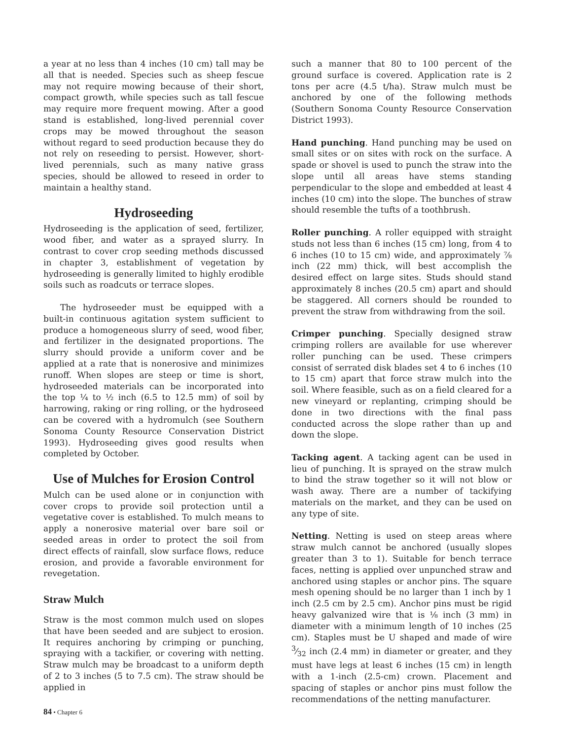a year at no less than 4 inches (10 cm) tall may be all that is needed. Species such as sheep fescue may not require mowing because of their short, compact growth, while species such as tall fescue may require more frequent mowing. After a good stand is established, long-lived perennial cover crops may be mowed throughout the season without regard to seed production because they do not rely on reseeding to persist. However, short-lived perennials, such as many native grass species, should be allowed to reseed in order to maintain a healthy stand.
Hydroseeding
Hydroseeding is the application of seed, fertilizer, wood fiber, and water as a sprayed slurry. In contrast to cover crop seeding methods discussed in chapter 3, establishment of vegetation by hydroseeding is generally limited to highly erodible soils such as roadcuts or terrace slopes.
The hydroseeder must be equipped with a built-in continuous agitation system sufficient to produce a homogeneous slurry of seed, wood fiber, and fertilizer in the designated proportions. The slurry should provide a uniform cover and be applied at a rate that is nonerosive and minimizes runoff. When slopes are steep or time is short, hydroseeded materials can be incorporated into the top ¼ to ½ inch (6.5 to 12.5 mm) of soil by harrowing, raking or ring rolling, or the hydroseed can be covered with a hydromulch (see Southern Sonoma County Resource Conservation District 1993). Hydroseeding gives good results when completed by October.
Use of Mulches for Erosion Control
Mulch can be used alone or in conjunction with cover crops to provide soil protection until a vegetative cover is established. To mulch means to apply a nonerosive material over bare soil or seeded areas in order to protect the soil from direct effects of rainfall, slow surface flows, reduce erosion, and provide a favorable environment for revegetation.
Straw Mulch
Straw is the most common mulch used on slopes that have been seeded and are subject to erosion. It requires anchoring by crimping or punching, spraying with a tackifier, or covering with netting. Straw mulch may be broadcast to a uniform depth of 2 to 3 inches (5 to 7.5 cm). The straw should be applied in
such a manner that 80 to 100 percent of the ground surface is covered. Application rate is 2 tons per acre (4.5 t/ha). Straw mulch must be anchored by one of the following methods (Southern Sonoma County Resource Conservation District 1993).
Hand punching. Hand punching may be used on small sites or on sites with rock on the surface. A spade or shovel is used to punch the straw into the slope until all areas have stems standing perpendicular to the slope and embedded at least 4 inches (10 cm) into the slope. The bunches of straw should resemble the tufts of a toothbrush.
Roller punching. A roller equipped with straight studs not less than 6 inches (15 cm) long, from 4 to 6 inches (10 to 15 cm) wide, and approximately ⅞ inch (22 mm) thick, will best accomplish the desired effect on large sites. Studs should stand approximately 8 inches (20.5 cm) apart and should be staggered. All corners should be rounded to prevent the straw from withdrawing from the soil.
Crimper punching. Specially designed straw crimping rollers are available for use wherever roller punching can be used. These crimpers consist of serrated disk blades set 4 to 6 inches (10 to 15 cm) apart that force straw mulch into the soil. Where feasible, such as on a field cleared for a new vineyard or replanting, crimping should be done in two directions with the final pass conducted across the slope rather than up and down the slope.
Tacking agent. A tacking agent can be used in lieu of punching. It is sprayed on the straw mulch to bind the straw together so it will not blow or wash away. There are a number of tackifying materials on the market, and they can be used on any type of site.
Netting. Netting is used on steep areas where straw mulch cannot be anchored (usually slopes greater than 3 to 1). Suitable for bench terrace faces, netting is applied over unpunched straw and anchored using staples or anchor pins. The square mesh opening should be no larger than 1 inch by 1 inch (2.5 cm by 2.5 cm). Anchor pins must be rigid heavy galvanized wire that is ⅛ inch (3 mm) in diameter with a minimum length of 10 inches (25 cm). Staples must be U shaped and made of wire 3⁄32 inch (2.4 mm) in diameter or greater, and they must have legs at least 6 inches (15 cm) in length with a 1-inch (2.5-cm) crown. Placement and spacing of staples or anchor pins must follow the recommendations of the netting manufacturer.
84 • Chapter 6